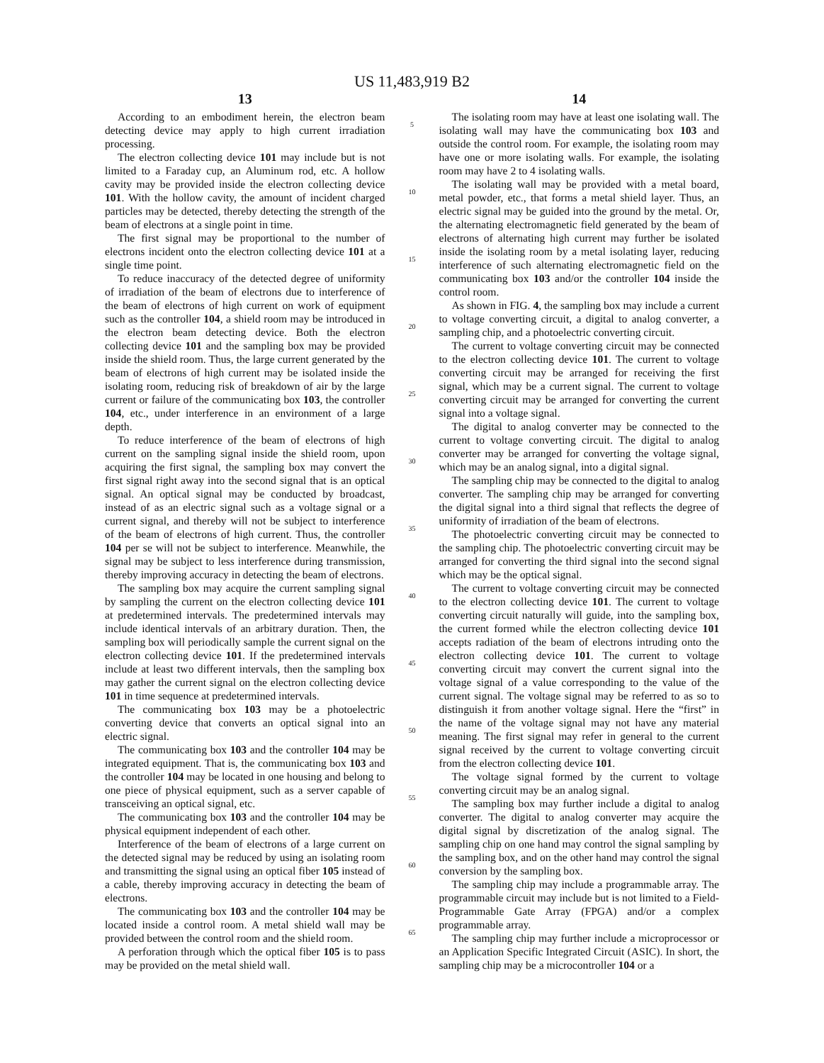US 11,483,919 B2
13
According to an embodiment herein, the electron beam detecting device may apply to high current irradiation processing.
The electron collecting device 101 may include but is not limited to a Faraday cup, an Aluminum rod, etc. A hollow cavity may be provided inside the electron collecting device 101. With the hollow cavity, the amount of incident charged particles may be detected, thereby detecting the strength of the beam of electrons at a single point in time.
The first signal may be proportional to the number of electrons incident onto the electron collecting device 101 at a single time point.
To reduce inaccuracy of the detected degree of uniformity of irradiation of the beam of electrons due to interference of the beam of electrons of high current on work of equipment such as the controller 104, a shield room may be introduced in the electron beam detecting device. Both the electron collecting device 101 and the sampling box may be provided inside the shield room. Thus, the large current generated by the beam of electrons of high current may be isolated inside the isolating room, reducing risk of breakdown of air by the large current or failure of the communicating box 103, the controller 104, etc., under interference in an environment of a large depth.
To reduce interference of the beam of electrons of high current on the sampling signal inside the shield room, upon acquiring the first signal, the sampling box may convert the first signal right away into the second signal that is an optical signal. An optical signal may be conducted by broadcast, instead of as an electric signal such as a voltage signal or a current signal, and thereby will not be subject to interference of the beam of electrons of high current. Thus, the controller 104 per se will not be subject to interference. Meanwhile, the signal may be subject to less interference during transmission, thereby improving accuracy in detecting the beam of electrons.
The sampling box may acquire the current sampling signal by sampling the current on the electron collecting device 101 at predetermined intervals. The predetermined intervals may include identical intervals of an arbitrary duration. Then, the sampling box will periodically sample the current signal on the electron collecting device 101. If the predetermined intervals include at least two different intervals, then the sampling box may gather the current signal on the electron collecting device 101 in time sequence at predetermined intervals.
The communicating box 103 may be a photoelectric converting device that converts an optical signal into an electric signal.
The communicating box 103 and the controller 104 may be integrated equipment. That is, the communicating box 103 and the controller 104 may be located in one housing and belong to one piece of physical equipment, such as a server capable of transceiving an optical signal, etc.
The communicating box 103 and the controller 104 may be physical equipment independent of each other.
Interference of the beam of electrons of a large current on the detected signal may be reduced by using an isolating room and transmitting the signal using an optical fiber 105 instead of a cable, thereby improving accuracy in detecting the beam of electrons.
The communicating box 103 and the controller 104 may be located inside a control room. A metal shield wall may be provided between the control room and the shield room.
A perforation through which the optical fiber 105 is to pass may be provided on the metal shield wall.
5
10
15
20
25
30
35
40
45
50
55
60
65
14
The isolating room may have at least one isolating wall. The isolating wall may have the communicating box 103 and outside the control room. For example, the isolating room may have one or more isolating walls. For example, the isolating room may have 2 to 4 isolating walls.
The isolating wall may be provided with a metal board, metal powder, etc., that forms a metal shield layer. Thus, an electric signal may be guided into the ground by the metal. Or, the alternating electromagnetic field generated by the beam of electrons of alternating high current may further be isolated inside the isolating room by a metal isolating layer, reducing interference of such alternating electromagnetic field on the communicating box 103 and/or the controller 104 inside the control room.
As shown in FIG. 4, the sampling box may include a current to voltage converting circuit, a digital to analog converter, a sampling chip, and a photoelectric converting circuit.
The current to voltage converting circuit may be connected to the electron collecting device 101. The current to voltage converting circuit may be arranged for receiving the first signal, which may be a current signal. The current to voltage converting circuit may be arranged for converting the current signal into a voltage signal.
The digital to analog converter may be connected to the current to voltage converting circuit. The digital to analog converter may be arranged for converting the voltage signal, which may be an analog signal, into a digital signal.
The sampling chip may be connected to the digital to analog converter. The sampling chip may be arranged for converting the digital signal into a third signal that reflects the degree of uniformity of irradiation of the beam of electrons.
The photoelectric converting circuit may be connected to the sampling chip. The photoelectric converting circuit may be arranged for converting the third signal into the second signal which may be the optical signal.
The current to voltage converting circuit may be connected to the electron collecting device 101. The current to voltage converting circuit naturally will guide, into the sampling box, the current formed while the electron collecting device 101 accepts radiation of the beam of electrons intruding onto the electron collecting device 101. The current to voltage converting circuit may convert the current signal into the voltage signal of a value corresponding to the value of the current signal. The voltage signal may be referred to as so to distinguish it from another voltage signal. Here the “first” in the name of the voltage signal may not have any material meaning. The first signal may refer in general to the current signal received by the current to voltage converting circuit from the electron collecting device 101.
The voltage signal formed by the current to voltage converting circuit may be an analog signal.
The sampling box may further include a digital to analog converter. The digital to analog converter may acquire the digital signal by discretization of the analog signal. The sampling chip on one hand may control the signal sampling by the sampling box, and on the other hand may control the signal conversion by the sampling box.
The sampling chip may include a programmable array. The programmable circuit may include but is not limited to a Field-Programmable Gate Array (FPGA) and/or a complex programmable array.
The sampling chip may further include a microprocessor or an Application Specific Integrated Circuit (ASIC). In short, the sampling chip may be a microcontroller 104 or a